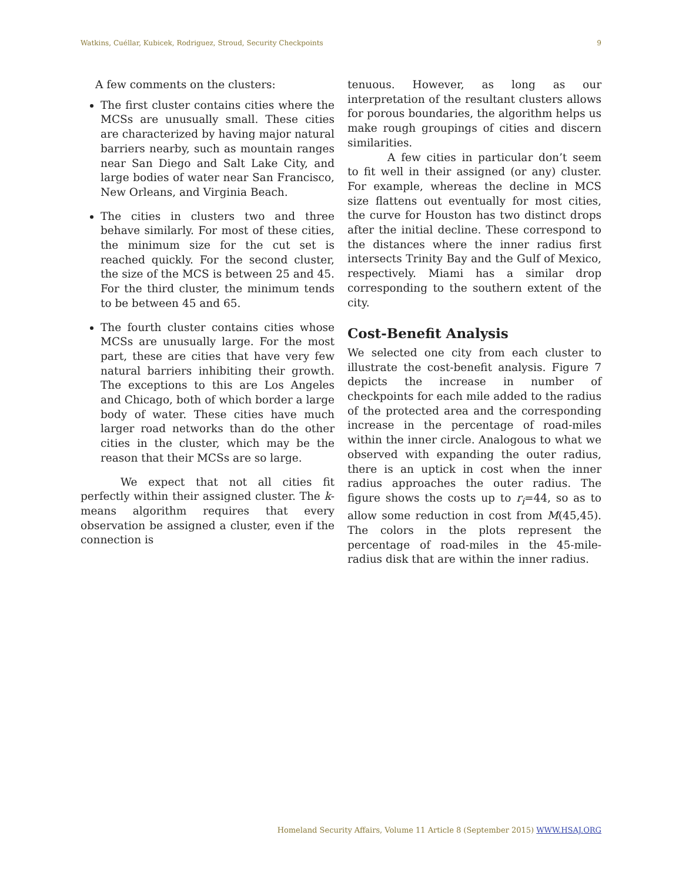Watkins, Cuéllar, Kubicek, Rodriguez, Stroud, Security Checkpoints
9
A few comments on the clusters:
The first cluster contains cities where the MCSs are unusually small. These cities are characterized by having major natural barriers nearby, such as mountain ranges near San Diego and Salt Lake City, and large bodies of water near San Francisco, New Orleans, and Virginia Beach.
The cities in clusters two and three behave similarly. For most of these cities, the minimum size for the cut set is reached quickly. For the second cluster, the size of the MCS is between 25 and 45. For the third cluster, the minimum tends to be between 45 and 65.
The fourth cluster contains cities whose MCSs are unusually large. For the most part, these are cities that have very few natural barriers inhibiting their growth. The exceptions to this are Los Angeles and Chicago, both of which border a large body of water. These cities have much larger road networks than do the other cities in the cluster, which may be the reason that their MCSs are so large.
We expect that not all cities fit perfectly within their assigned cluster. The k-means algorithm requires that every observation be assigned a cluster, even if the connection is
tenuous. However, as long as our interpretation of the resultant clusters allows for porous boundaries, the algorithm helps us make rough groupings of cities and discern similarities.
A few cities in particular don’t seem to fit well in their assigned (or any) cluster. For example, whereas the decline in MCS size flattens out eventually for most cities, the curve for Houston has two distinct drops after the initial decline. These correspond to the distances where the inner radius first intersects Trinity Bay and the Gulf of Mexico, respectively. Miami has a similar drop corresponding to the southern extent of the city.
Cost-Benefit Analysis
We selected one city from each cluster to illustrate the cost-benefit analysis. Figure 7 depicts the increase in number of checkpoints for each mile added to the radius of the protected area and the corresponding increase in the percentage of road-miles within the inner circle. Analogous to what we observed with expanding the outer radius, there is an uptick in cost when the inner radius approaches the outer radius. The figure shows the costs up to r<sub>i</sub>=44, so as to allow some reduction in cost from M(45,45). The colors in the plots represent the percentage of road-miles in the 45-mile-radius disk that are within the inner radius.
Homeland Security Affairs, Volume 11 Article 8 (September 2015) WWW.HSAJ.ORG